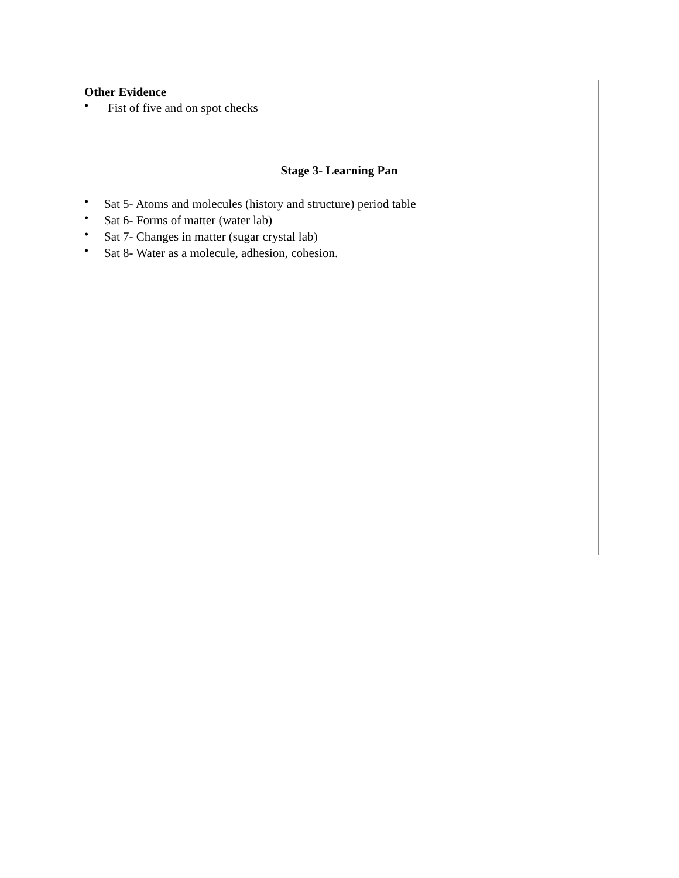| Other Evidence • Fist of five and on spot checks |
| Stage 3- Learning Pan • Sat 5- Atoms and molecules (history and structure) period table • Sat 6- Forms of matter (water lab) • Sat 7- Changes in matter (sugar crystal lab) • Sat 8- Water as a molecule, adhesion, cohesion. |